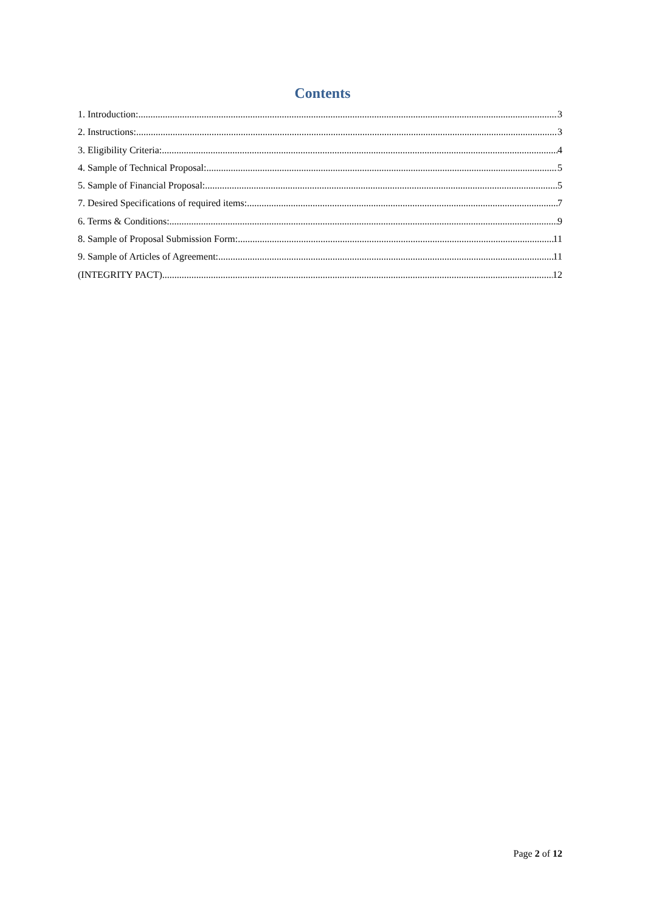Contents
1. Introduction: 3
2. Instructions: 3
3. Eligibility Criteria: 4
4. Sample of Technical Proposal: 5
5. Sample of Financial Proposal: 5
7. Desired Specifications of required items: 7
6. Terms & Conditions: 9
8. Sample of Proposal Submission Form: 11
9. Sample of Articles of Agreement: 11
(INTEGRITY PACT) 12
Page 2 of 12